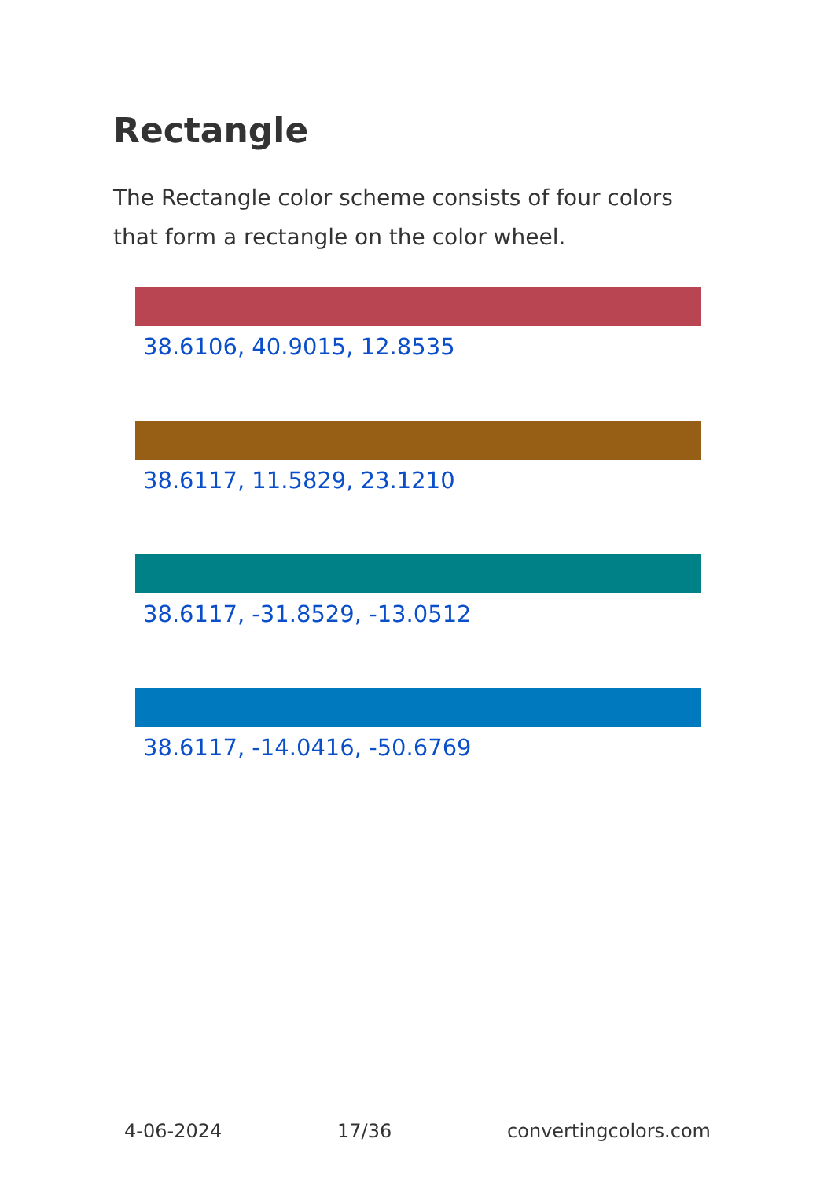Rectangle
The Rectangle color scheme consists of four colors that form a rectangle on the color wheel.
38.6106, 40.9015, 12.8535
38.6117, 11.5829, 23.1210
38.6117, -31.8529, -13.0512
38.6117, -14.0416, -50.6769
4-06-2024 17/36 convertingcolors.com